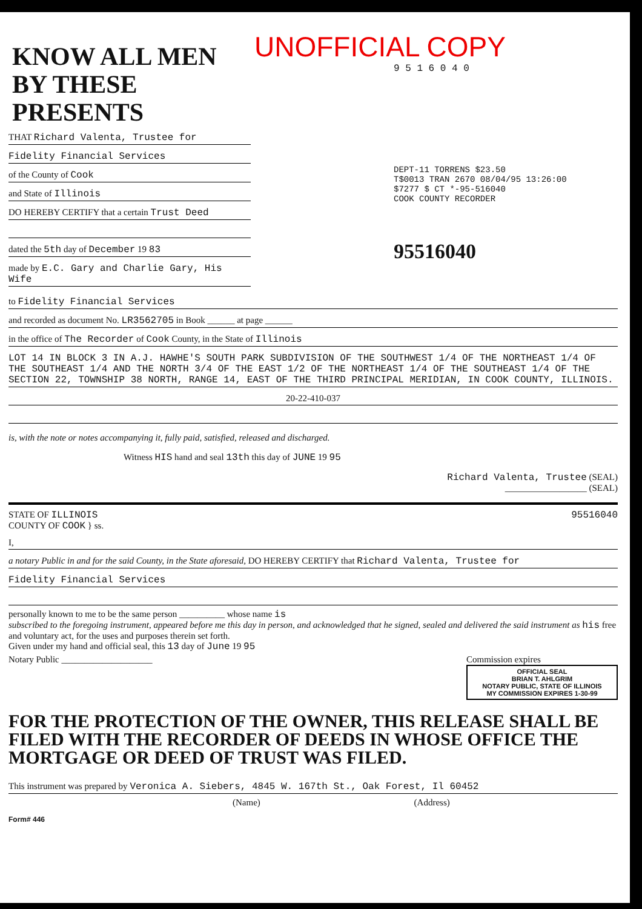KNOW ALL MEN BY THESE PRESENTS
THAT Richard Valenta, Trustee for
Fidelity Financial Services
of the County of Cook
and State of Illinois
DO HEREBY CERTIFY that a certain Trust Deed
dated the 5th day of December 19 83
made by E.C. Gary and Charlie Gary, His Wife
UNOFFICIAL COPY
9 5 1 6 0 4 0
DEPT-11 TORRENS $23.50
T$0013 TRAN 2670 08/04/95 13:26:00
$7277 $ CT *-95-516040
COOK COUNTY RECORDER
95516040
to Fidelity Financial Services
and recorded as document No. LR3562705 in Book ______ at page ______
in the office of The Recorder of Cook County, in the State of Illinois
LOT 14 IN BLOCK 3 IN A.J. HAWHE'S SOUTH PARK SUBDIVISION OF THE SOUTHWEST 1/4 OF THE NORTHEAST 1/4 OF THE SOUTHEAST 1/4 AND THE NORTH 3/4 OF THE EAST 1/2 OF THE NORTHEAST 1/4 OF THE SOUTHEAST 1/4 OF THE SECTION 22, TOWNSHIP 38 NORTH, RANGE 14, EAST OF THE THIRD PRINCIPAL MERIDIAN, IN COOK COUNTY, ILLINOIS.
20-22-410-037
is, with the note or notes accompanying it, fully paid, satisfied, released and discharged.
Witness HIS hand and seal 13th this day of JUNE 19 95
Richard Valenta, Trustee (SEAL)
__________________ (SEAL)
STATE OF ILLINOIS
COUNTY OF COOK } ss.
95516040
I,
a notary Public in and for the said County, in the State aforesaid, DO HEREBY CERTIFY that Richard Valenta, Trustee for
Fidelity Financial Services
personally known to me to be the same person __________ whose name is
subscribed to the foregoing instrument, appeared before me this day in person, and acknowledged that he signed, sealed and delivered the said instrument as his free and voluntary act, for the uses and purposes therein set forth.
Given under my hand and official seal, this 13 day of June 19 95
Notary Public ____________________
Commission expires
OFFICIAL SEAL
BRIAN T. AHLGRIM
NOTARY PUBLIC, STATE OF ILLINOIS
MY COMMISSION EXPIRES 1-30-99
FOR THE PROTECTION OF THE OWNER, THIS RELEASE SHALL BE FILED WITH THE RECORDER OF DEEDS IN WHOSE OFFICE THE MORTGAGE OR DEED OF TRUST WAS FILED.
This instrument was prepared by Veronica A. Siebers, 4845 W. 167th St., Oak Forest, Il 60452
(Name) (Address)
Form# 446